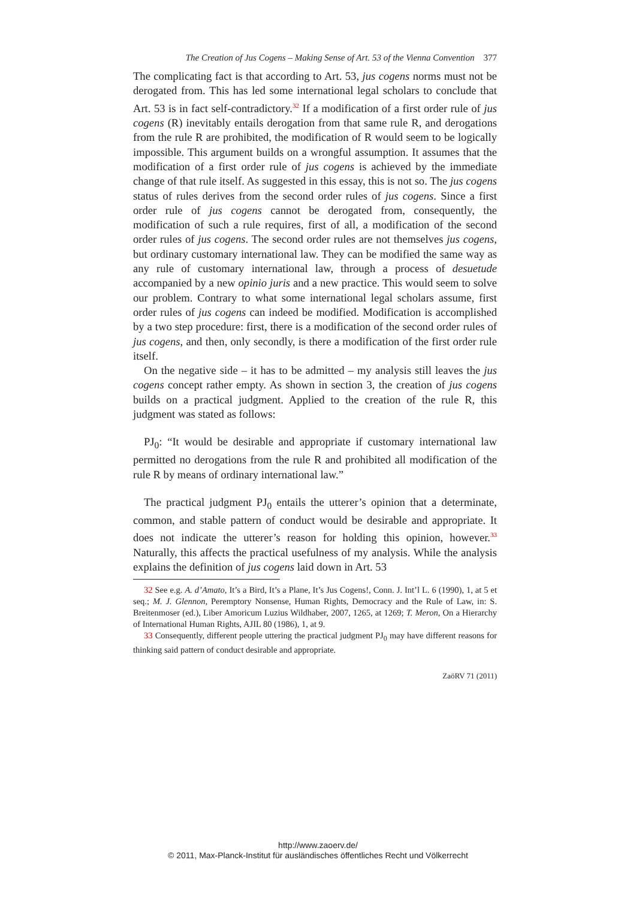The Creation of Jus Cogens – Making Sense of Art. 53 of the Vienna Convention 377
The complicating fact is that according to Art. 53, jus cogens norms must not be derogated from. This has led some international legal scholars to conclude that Art. 53 is in fact self-contradictory.<sup>32</sup> If a modification of a first order rule of jus cogens (R) inevitably entails derogation from that same rule R, and derogations from the rule R are prohibited, the modification of R would seem to be logically impossible. This argument builds on a wrongful assumption. It assumes that the modification of a first order rule of jus cogens is achieved by the immediate change of that rule itself. As suggested in this essay, this is not so. The jus cogens status of rules derives from the second order rules of jus cogens. Since a first order rule of jus cogens cannot be derogated from, consequently, the modification of such a rule requires, first of all, a modification of the second order rules of jus cogens. The second order rules are not themselves jus cogens, but ordinary customary international law. They can be modified the same way as any rule of customary international law, through a process of desuetude accompanied by a new opinio juris and a new practice. This would seem to solve our problem. Contrary to what some international legal scholars assume, first order rules of jus cogens can indeed be modified. Modification is accomplished by a two step procedure: first, there is a modification of the second order rules of jus cogens, and then, only secondly, is there a modification of the first order rule itself.
On the negative side – it has to be admitted – my analysis still leaves the jus cogens concept rather empty. As shown in section 3, the creation of jus cogens builds on a practical judgment. Applied to the creation of the rule R, this judgment was stated as follows:
PJ<sub>0</sub>: “It would be desirable and appropriate if customary international law permitted no derogations from the rule R and prohibited all modification of the rule R by means of ordinary international law.”
The practical judgment PJ<sub>0</sub> entails the utterer’s opinion that a determinate, common, and stable pattern of conduct would be desirable and appropriate. It does not indicate the utterer’s reason for holding this opinion, however.<sup>33</sup> Naturally, this affects the practical usefulness of my analysis. While the analysis explains the definition of jus cogens laid down in Art. 53
32 See e.g. A. d’Amato, It’s a Bird, It’s a Plane, It’s Jus Cogens!, Conn. J. Int’l L. 6 (1990), 1, at 5 et seq.; M. J. Glennon, Peremptory Nonsense, Human Rights, Democracy and the Rule of Law, in: S. Breitenmoser (ed.), Liber Amoricum Luzius Wildhaber, 2007, 1265, at 1269; T. Meron, On a Hierarchy of International Human Rights, AJIL 80 (1986), 1, at 9.
33 Consequently, different people uttering the practical judgment PJ<sub>0</sub> may have different reasons for thinking said pattern of conduct desirable and appropriate.
ZaöRV 71 (2011)
http://www.zaoerv.de/
© 2011, Max-Planck-Institut für ausländisches öffentliches Recht und Völkerrecht